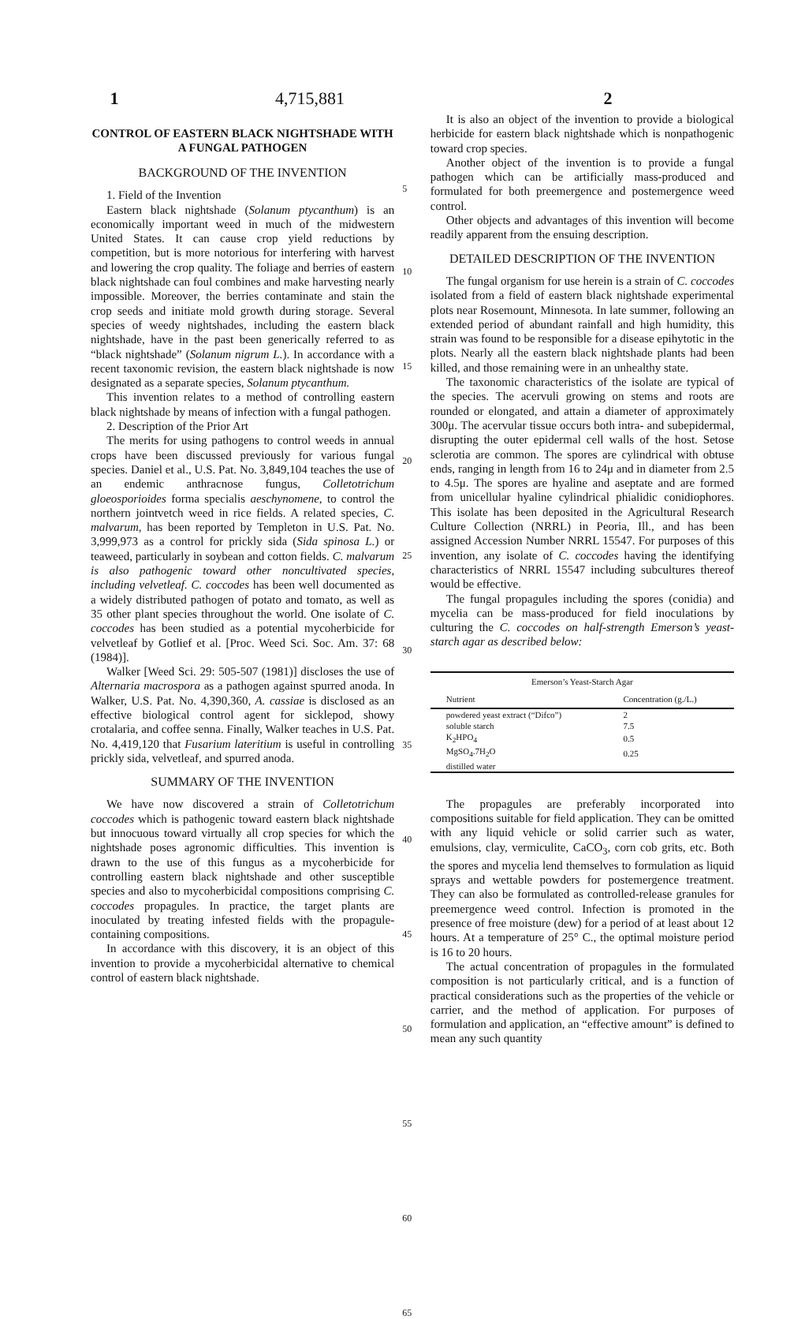1 4,715,881 2
CONTROL OF EASTERN BLACK NIGHTSHADE WITH A FUNGAL PATHOGEN
BACKGROUND OF THE INVENTION
1. Field of the Invention
Eastern black nightshade (Solanum ptycanthum) is an economically important weed in much of the midwestern United States. It can cause crop yield reductions by competition, but is more notorious for interfering with harvest and lowering the crop quality. The foliage and berries of eastern black nightshade can foul combines and make harvesting nearly impossible. Moreover, the berries contaminate and stain the crop seeds and initiate mold growth during storage. Several species of weedy nightshades, including the eastern black nightshade, have in the past been generically referred to as “black nightshade” (Solanum nigrum L.). In accordance with a recent taxonomic revision, the eastern black nightshade is now designated as a separate species, Solanum ptycanthum.
This invention relates to a method of controlling eastern black nightshade by means of infection with a fungal pathogen.
2. Description of the Prior Art
The merits for using pathogens to control weeds in annual crops have been discussed previously for various fungal species. Daniel et al., U.S. Pat. No. 3,849,104 teaches the use of an endemic anthracnose fungus, Colletotrichum gloeosporioides forma specialis aeschynomene, to control the northern jointvetch weed in rice fields. A related species, C. malvarum, has been reported by Templeton in U.S. Pat. No. 3,999,973 as a control for prickly sida (Sida spinosa L.) or teaweed, particularly in soybean and cotton fields. C. malvarum is also pathogenic toward other noncultivated species, including velvetleaf. C. coccodes has been well documented as a widely distributed pathogen of potato and tomato, as well as 35 other plant species throughout the world. One isolate of C. coccodes has been studied as a potential mycoherbicide for velvetleaf by Gotlief et al. [Proc. Weed Sci. Soc. Am. 37: 68 (1984)].
Walker [Weed Sci. 29: 505-507 (1981)] discloses the use of Alternaria macrospora as a pathogen against spurred anoda. In Walker, U.S. Pat. No. 4,390,360, A. cassiae is disclosed as an effective biological control agent for sicklepod, showy crotalaria, and coffee senna. Finally, Walker teaches in U.S. Pat. No. 4,419,120 that Fusarium lateritium is useful in controlling prickly sida, velvetleaf, and spurred anoda.
SUMMARY OF THE INVENTION
We have now discovered a strain of Colletotrichum coccodes which is pathogenic toward eastern black nightshade but innocuous toward virtually all crop species for which the nightshade poses agronomic difficulties. This invention is drawn to the use of this fungus as a mycoherbicide for controlling eastern black nightshade and other susceptible species and also to mycoherbicidal compositions comprising C. coccodes propagules. In practice, the target plants are inoculated by treating infested fields with the propagule-containing compositions.
In accordance with this discovery, it is an object of this invention to provide a mycoherbicidal alternative to chemical control of eastern black nightshade.
5
10
15
20
25
30
35
40
45
50
55
60
65
It is also an object of the invention to provide a biological herbicide for eastern black nightshade which is nonpathogenic toward crop species.
Another object of the invention is to provide a fungal pathogen which can be artificially mass-produced and formulated for both preemergence and postemergence weed control.
Other objects and advantages of this invention will become readily apparent from the ensuing description.
DETAILED DESCRIPTION OF THE INVENTION
The fungal organism for use herein is a strain of C. coccodes isolated from a field of eastern black nightshade experimental plots near Rosemount, Minnesota. In late summer, following an extended period of abundant rainfall and high humidity, this strain was found to be responsible for a disease epihytotic in the plots. Nearly all the eastern black nightshade plants had been killed, and those remaining were in an unhealthy state.
The taxonomic characteristics of the isolate are typical of the species. The acervuli growing on stems and roots are rounded or elongated, and attain a diameter of approximately 300μ. The acervular tissue occurs both intra- and subepidermal, disrupting the outer epidermal cell walls of the host. Setose sclerotia are common. The spores are cylindrical with obtuse ends, ranging in length from 16 to 24μ and in diameter from 2.5 to 4.5μ. The spores are hyaline and aseptate and are formed from unicellular hyaline cylindrical phialidic conidiophores. This isolate has been deposited in the Agricultural Research Culture Collection (NRRL) in Peoria, Ill., and has been assigned Accession Number NRRL 15547. For purposes of this invention, any isolate of C. coccodes having the identifying characteristics of NRRL 15547 including subcultures thereof would be effective.
The fungal propagules including the spores (conidia) and mycelia can be mass-produced for field inoculations by culturing the C. coccodes on half-strength Emerson’s yeast-starch agar as described below:
| Emerson’s Yeast-Starch Agar | |
| --- | --- |
| Nutrient | Concentration (g./L.) |
| powdered yeast extract (“Difco”) | 2 |
| soluble starch | 7.5 |
| K<sub>2</sub>HPO<sub>4</sub> | 0.5 |
| MgSO<sub>4</sub>.7H<sub>2</sub>O | 0.25 |
| distilled water | |
The propagules are preferably incorporated into compositions suitable for field application. They can be omitted with any liquid vehicle or solid carrier such as water, emulsions, clay, vermiculite, CaCO<sub>3</sub>, corn cob grits, etc. Both the spores and mycelia lend themselves to formulation as liquid sprays and wettable powders for postemergence treatment. They can also be formulated as controlled-release granules for preemergence weed control. Infection is promoted in the presence of free moisture (dew) for a period of at least about 12 hours. At a temperature of 25° C., the optimal moisture period is 16 to 20 hours.
The actual concentration of propagules in the formulated composition is not particularly critical, and is a function of practical considerations such as the properties of the vehicle or carrier, and the method of application. For purposes of formulation and application, an “effective amount” is defined to mean any such quantity